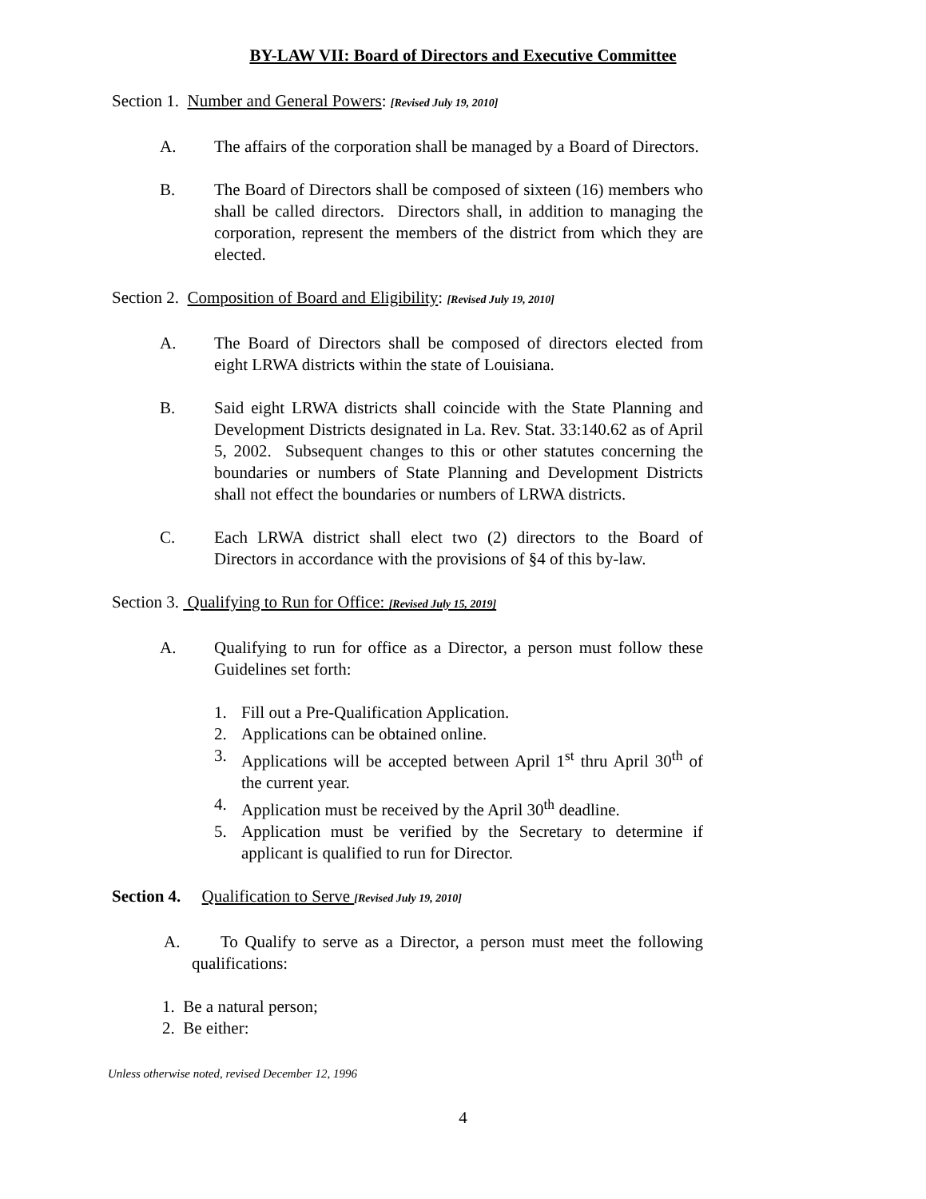BY-LAW VII: Board of Directors and Executive Committee
Section 1. Number and General Powers: [Revised July 19, 2010]
A. The affairs of the corporation shall be managed by a Board of Directors.
B. The Board of Directors shall be composed of sixteen (16) members who shall be called directors. Directors shall, in addition to managing the corporation, represent the members of the district from which they are elected.
Section 2. Composition of Board and Eligibility: [Revised July 19, 2010]
A. The Board of Directors shall be composed of directors elected from eight LRWA districts within the state of Louisiana.
B. Said eight LRWA districts shall coincide with the State Planning and Development Districts designated in La. Rev. Stat. 33:140.62 as of April 5, 2002. Subsequent changes to this or other statutes concerning the boundaries or numbers of State Planning and Development Districts shall not effect the boundaries or numbers of LRWA districts.
C. Each LRWA district shall elect two (2) directors to the Board of Directors in accordance with the provisions of §4 of this by-law.
Section 3. Qualifying to Run for Office: [Revised July 15, 2019]
A. Qualifying to run for office as a Director, a person must follow these Guidelines set forth:
1. Fill out a Pre-Qualification Application.
2. Applications can be obtained online.
3. Applications will be accepted between April 1<sup>st</sup> thru April 30<sup>th</sup> of the current year.
4. Application must be received by the April 30<sup>th</sup> deadline.
5. Application must be verified by the Secretary to determine if applicant is qualified to run for Director.
Section 4. Qualification to Serve [Revised July 19, 2010]
A. To Qualify to serve as a Director, a person must meet the following qualifications:
1. Be a natural person;
2. Be either:
Unless otherwise noted, revised December 12, 1996
4